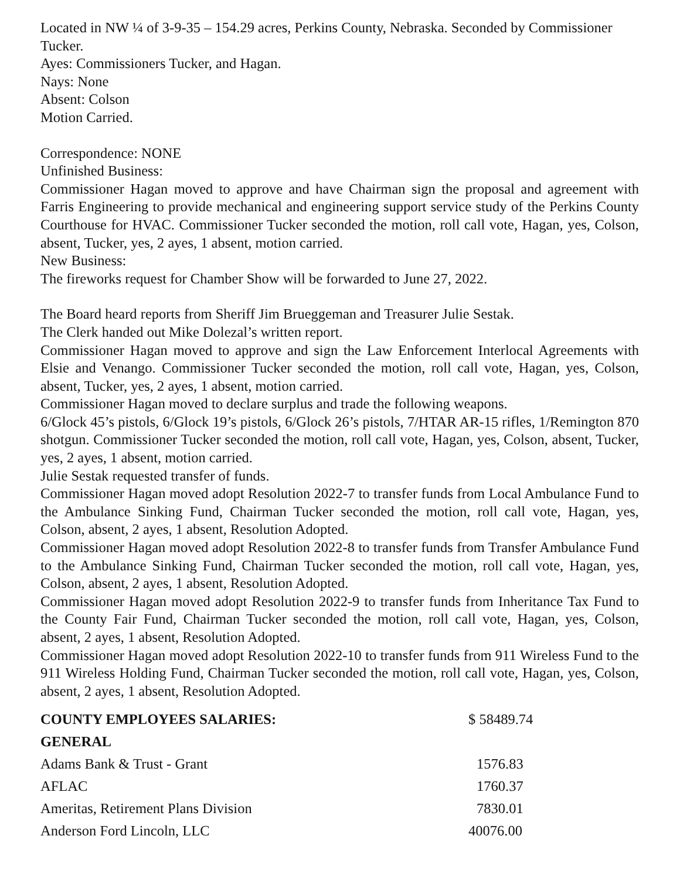Located in NW ¼ of 3-9-35 – 154.29 acres, Perkins County, Nebraska. Seconded by Commissioner Tucker.
Ayes: Commissioners Tucker, and Hagan.
Nays: None
Absent: Colson
Motion Carried.
Correspondence: NONE
Unfinished Business:
Commissioner Hagan moved to approve and have Chairman sign the proposal and agreement with Farris Engineering to provide mechanical and engineering support service study of the Perkins County Courthouse for HVAC. Commissioner Tucker seconded the motion, roll call vote, Hagan, yes, Colson, absent, Tucker, yes, 2 ayes, 1 absent, motion carried.
New Business:
The fireworks request for Chamber Show will be forwarded to June 27, 2022.
The Board heard reports from Sheriff Jim Brueggeman and Treasurer Julie Sestak.
The Clerk handed out Mike Dolezal’s written report.
Commissioner Hagan moved to approve and sign the Law Enforcement Interlocal Agreements with Elsie and Venango. Commissioner Tucker seconded the motion, roll call vote, Hagan, yes, Colson, absent, Tucker, yes, 2 ayes, 1 absent, motion carried.
Commissioner Hagan moved to declare surplus and trade the following weapons.
6/Glock 45’s pistols, 6/Glock 19’s pistols, 6/Glock 26’s pistols, 7/HTAR AR-15 rifles, 1/Remington 870 shotgun. Commissioner Tucker seconded the motion, roll call vote, Hagan, yes, Colson, absent, Tucker, yes, 2 ayes, 1 absent, motion carried.
Julie Sestak requested transfer of funds.
Commissioner Hagan moved adopt Resolution 2022-7 to transfer funds from Local Ambulance Fund to the Ambulance Sinking Fund, Chairman Tucker seconded the motion, roll call vote, Hagan, yes, Colson, absent, 2 ayes, 1 absent, Resolution Adopted.
Commissioner Hagan moved adopt Resolution 2022-8 to transfer funds from Transfer Ambulance Fund to the Ambulance Sinking Fund, Chairman Tucker seconded the motion, roll call vote, Hagan, yes, Colson, absent, 2 ayes, 1 absent, Resolution Adopted.
Commissioner Hagan moved adopt Resolution 2022-9 to transfer funds from Inheritance Tax Fund to the County Fair Fund, Chairman Tucker seconded the motion, roll call vote, Hagan, yes, Colson, absent, 2 ayes, 1 absent, Resolution Adopted.
Commissioner Hagan moved adopt Resolution 2022-10 to transfer funds from 911 Wireless Fund to the 911 Wireless Holding Fund, Chairman Tucker seconded the motion, roll call vote, Hagan, yes, Colson, absent, 2 ayes, 1 absent, Resolution Adopted.
| COUNTY EMPLOYEES SALARIES: | $ 58489.74 |
| GENERAL | |
| Adams Bank & Trust - Grant | 1576.83 |
| AFLAC | 1760.37 |
| Ameritas, Retirement Plans Division | 7830.01 |
| Anderson Ford Lincoln, LLC | 40076.00 |